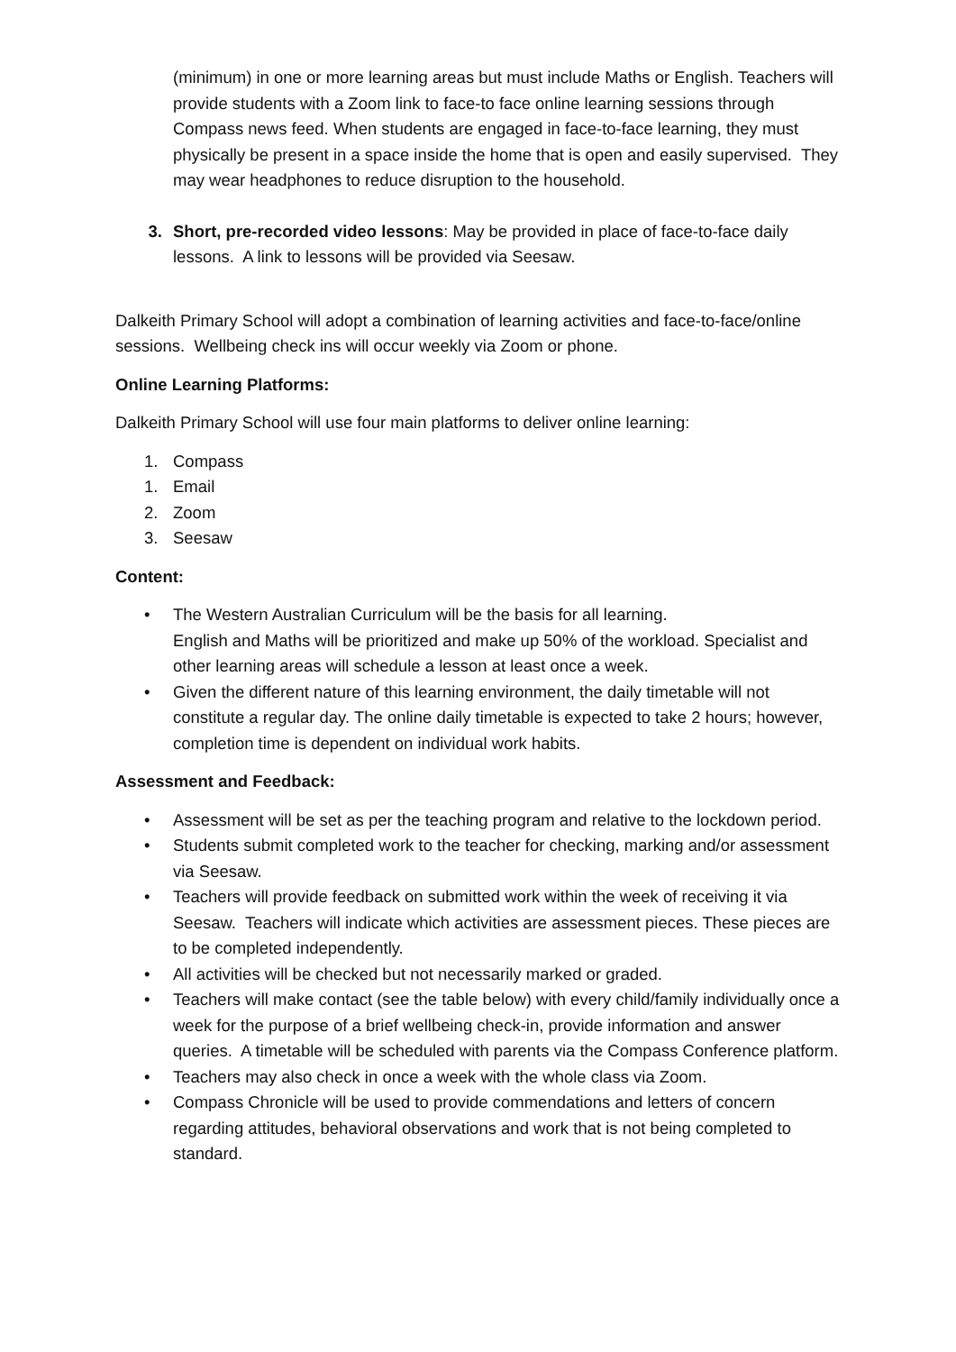(minimum) in one or more learning areas but must include Maths or English. Teachers will provide students with a Zoom link to face-to face online learning sessions through Compass news feed. When students are engaged in face-to-face learning, they must physically be present in a space inside the home that is open and easily supervised. They may wear headphones to reduce disruption to the household.
3. Short, pre-recorded video lessons: May be provided in place of face-to-face daily lessons. A link to lessons will be provided via Seesaw.
Dalkeith Primary School will adopt a combination of learning activities and face-to-face/online sessions. Wellbeing check ins will occur weekly via Zoom or phone.
Online Learning Platforms:
Dalkeith Primary School will use four main platforms to deliver online learning:
1. Compass
1. Email
2. Zoom
3. Seesaw
Content:
• The Western Australian Curriculum will be the basis for all learning.
English and Maths will be prioritized and make up 50% of the workload. Specialist and other learning areas will schedule a lesson at least once a week.
• Given the different nature of this learning environment, the daily timetable will not constitute a regular day. The online daily timetable is expected to take 2 hours; however, completion time is dependent on individual work habits.
Assessment and Feedback:
• Assessment will be set as per the teaching program and relative to the lockdown period.
• Students submit completed work to the teacher for checking, marking and/or assessment via Seesaw.
• Teachers will provide feedback on submitted work within the week of receiving it via Seesaw. Teachers will indicate which activities are assessment pieces. These pieces are to be completed independently.
• All activities will be checked but not necessarily marked or graded.
• Teachers will make contact (see the table below) with every child/family individually once a week for the purpose of a brief wellbeing check-in, provide information and answer queries. A timetable will be scheduled with parents via the Compass Conference platform.
• Teachers may also check in once a week with the whole class via Zoom.
• Compass Chronicle will be used to provide commendations and letters of concern regarding attitudes, behavioral observations and work that is not being completed to standard.